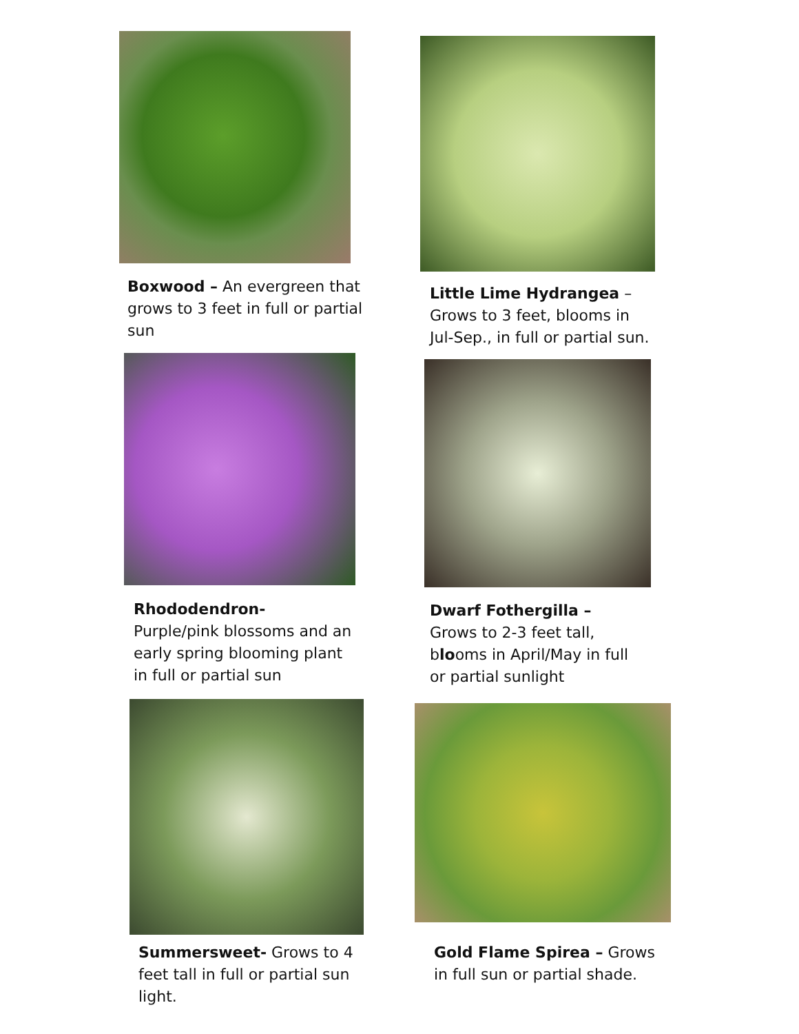Boxwood – An evergreen that grows to 3 feet in full or partial sun
Little Lime Hydrangea – Grows to 3 feet, blooms in Jul-Sep., in full or partial sun.
Rhododendron- Purple/pink blossoms and an early spring blooming plant in full or partial sun
Dwarf Fothergilla – Grows to 2-3 feet tall, blooms in April/May in full or partial sunlight
Summersweet- Grows to 4 feet tall in full or partial sun light.
Gold Flame Spirea – Grows in full sun or partial shade.